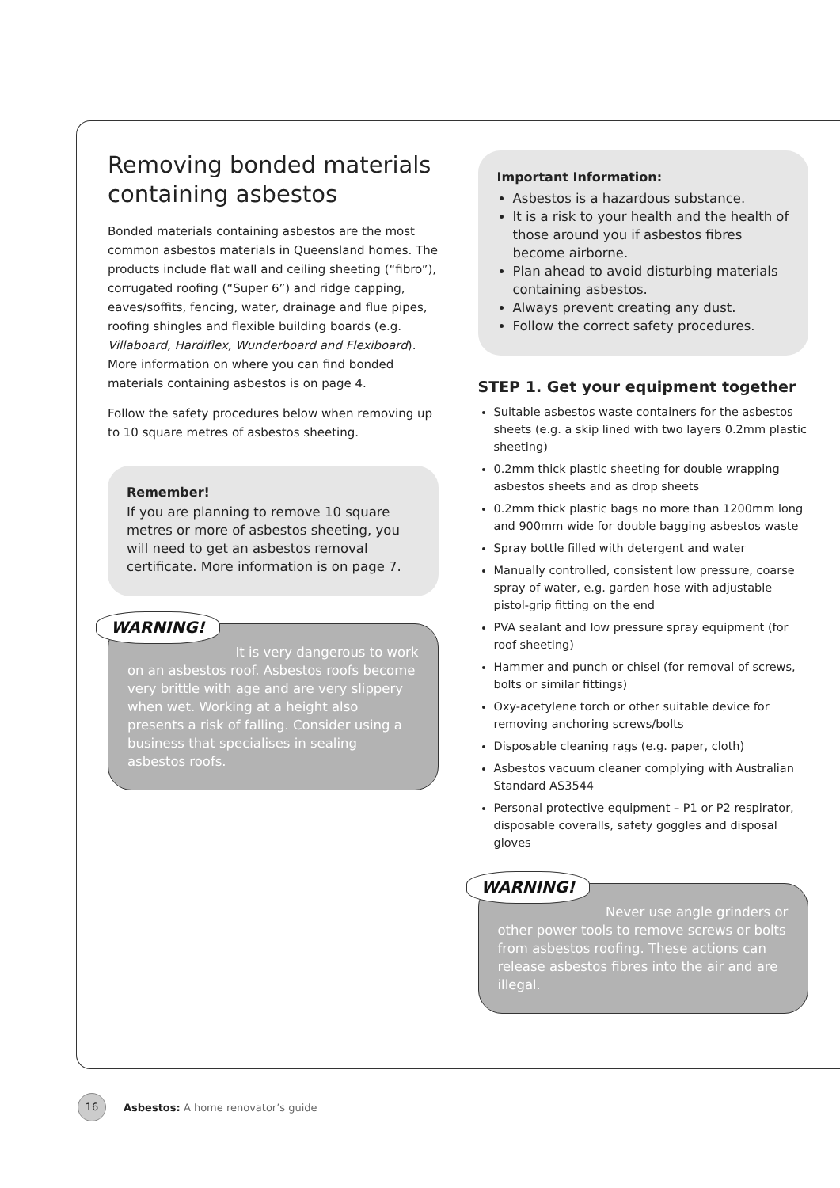Removing bonded materials containing asbestos
Bonded materials containing asbestos are the most common asbestos materials in Queensland homes. The products include flat wall and ceiling sheeting (“fibro”), corrugated roofing (“Super 6”) and ridge capping, eaves/soffits, fencing, water, drainage and flue pipes, roofing shingles and flexible building boards (e.g. Villaboard, Hardiflex, Wunderboard and Flexiboard). More information on where you can find bonded materials containing asbestos is on page 4.
Follow the safety procedures below when removing up to 10 square metres of asbestos sheeting.
Remember!
If you are planning to remove 10 square metres or more of asbestos sheeting, you will need to get an asbestos removal certificate. More information is on page 7.
WARNING! It is very dangerous to work on an asbestos roof. Asbestos roofs become very brittle with age and are very slippery when wet. Working at a height also presents a risk of falling. Consider using a business that specialises in sealing asbestos roofs.
Important Information:
Asbestos is a hazardous substance.
It is a risk to your health and the health of those around you if asbestos fibres become airborne.
Plan ahead to avoid disturbing materials containing asbestos.
Always prevent creating any dust.
Follow the correct safety procedures.
STEP 1. Get your equipment together
Suitable asbestos waste containers for the asbestos sheets (e.g. a skip lined with two layers 0.2mm plastic sheeting)
0.2mm thick plastic sheeting for double wrapping asbestos sheets and as drop sheets
0.2mm thick plastic bags no more than 1200mm long and 900mm wide for double bagging asbestos waste
Spray bottle filled with detergent and water
Manually controlled, consistent low pressure, coarse spray of water, e.g. garden hose with adjustable pistol-grip fitting on the end
PVA sealant and low pressure spray equipment (for roof sheeting)
Hammer and punch or chisel (for removal of screws, bolts or similar fittings)
Oxy-acetylene torch or other suitable device for removing anchoring screws/bolts
Disposable cleaning rags (e.g. paper, cloth)
Asbestos vacuum cleaner complying with Australian Standard AS3544
Personal protective equipment – P1 or P2 respirator, disposable coveralls, safety goggles and disposal gloves
WARNING! Never use angle grinders or other power tools to remove screws or bolts from asbestos roofing. These actions can release asbestos fibres into the air and are illegal.
16
Asbestos: A home renovator’s guide